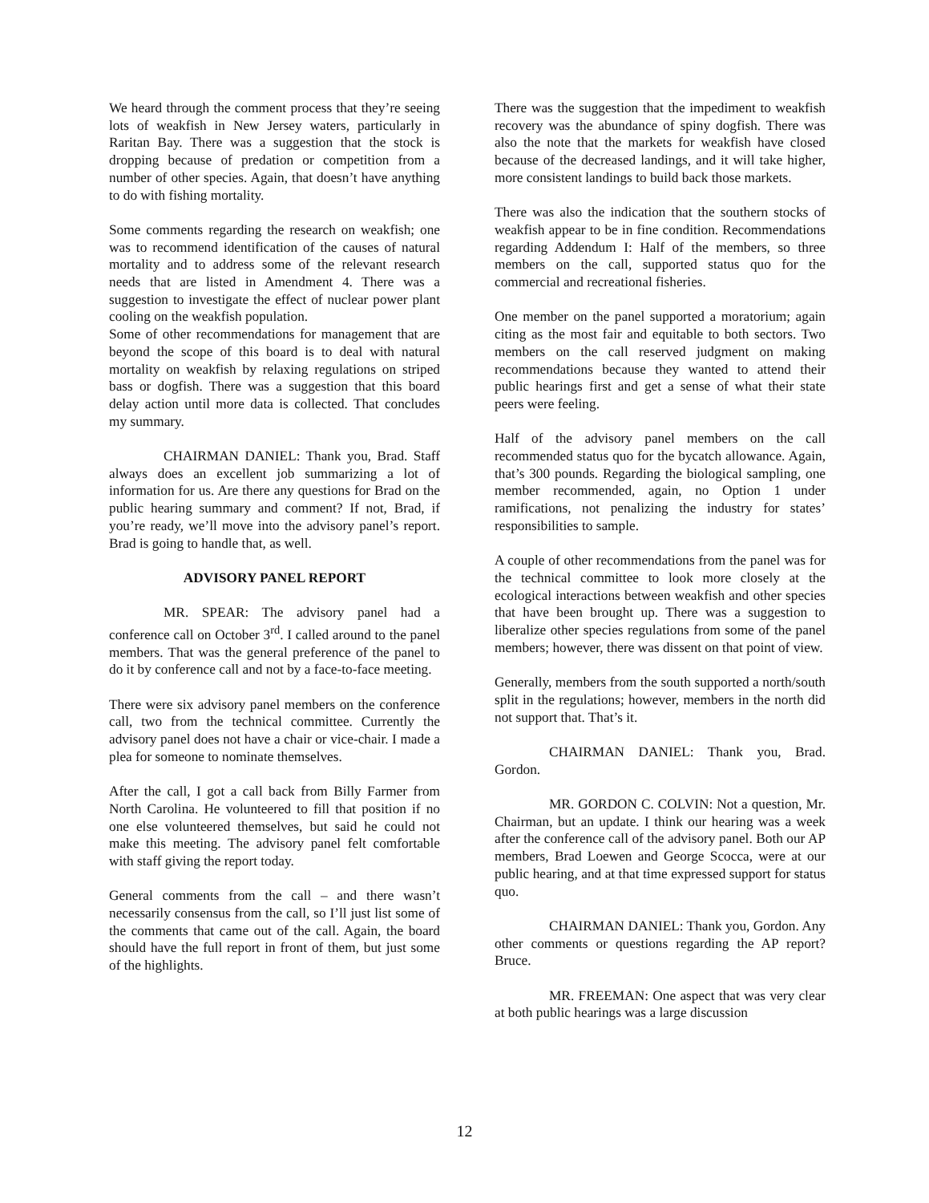We heard through the comment process that they’re seeing lots of weakfish in New Jersey waters, particularly in Raritan Bay. There was a suggestion that the stock is dropping because of predation or competition from a number of other species. Again, that doesn’t have anything to do with fishing mortality.
Some comments regarding the research on weakfish; one was to recommend identification of the causes of natural mortality and to address some of the relevant research needs that are listed in Amendment 4. There was a suggestion to investigate the effect of nuclear power plant cooling on the weakfish population.
Some of other recommendations for management that are beyond the scope of this board is to deal with natural mortality on weakfish by relaxing regulations on striped bass or dogfish. There was a suggestion that this board delay action until more data is collected. That concludes my summary.
CHAIRMAN DANIEL: Thank you, Brad. Staff always does an excellent job summarizing a lot of information for us. Are there any questions for Brad on the public hearing summary and comment? If not, Brad, if you’re ready, we’ll move into the advisory panel’s report. Brad is going to handle that, as well.
ADVISORY PANEL REPORT
MR. SPEAR: The advisory panel had a conference call on October 3<sup>rd</sup>. I called around to the panel members. That was the general preference of the panel to do it by conference call and not by a face-to-face meeting.
There were six advisory panel members on the conference call, two from the technical committee. Currently the advisory panel does not have a chair or vice-chair. I made a plea for someone to nominate themselves.
After the call, I got a call back from Billy Farmer from North Carolina. He volunteered to fill that position if no one else volunteered themselves, but said he could not make this meeting. The advisory panel felt comfortable with staff giving the report today.
General comments from the call – and there wasn’t necessarily consensus from the call, so I’ll just list some of the comments that came out of the call. Again, the board should have the full report in front of them, but just some of the highlights.
There was the suggestion that the impediment to weakfish recovery was the abundance of spiny dogfish. There was also the note that the markets for weakfish have closed because of the decreased landings, and it will take higher, more consistent landings to build back those markets.
There was also the indication that the southern stocks of weakfish appear to be in fine condition. Recommendations regarding Addendum I: Half of the members, so three members on the call, supported status quo for the commercial and recreational fisheries.
One member on the panel supported a moratorium; again citing as the most fair and equitable to both sectors. Two members on the call reserved judgment on making recommendations because they wanted to attend their public hearings first and get a sense of what their state peers were feeling.
Half of the advisory panel members on the call recommended status quo for the bycatch allowance. Again, that’s 300 pounds. Regarding the biological sampling, one member recommended, again, no Option 1 under ramifications, not penalizing the industry for states’ responsibilities to sample.
A couple of other recommendations from the panel was for the technical committee to look more closely at the ecological interactions between weakfish and other species that have been brought up. There was a suggestion to liberalize other species regulations from some of the panel members; however, there was dissent on that point of view.
Generally, members from the south supported a north/south split in the regulations; however, members in the north did not support that. That’s it.
CHAIRMAN DANIEL: Thank you, Brad. Gordon.
MR. GORDON C. COLVIN: Not a question, Mr. Chairman, but an update. I think our hearing was a week after the conference call of the advisory panel. Both our AP members, Brad Loewen and George Scocca, were at our public hearing, and at that time expressed support for status quo.
CHAIRMAN DANIEL: Thank you, Gordon. Any other comments or questions regarding the AP report? Bruce.
MR. FREEMAN: One aspect that was very clear at both public hearings was a large discussion
12